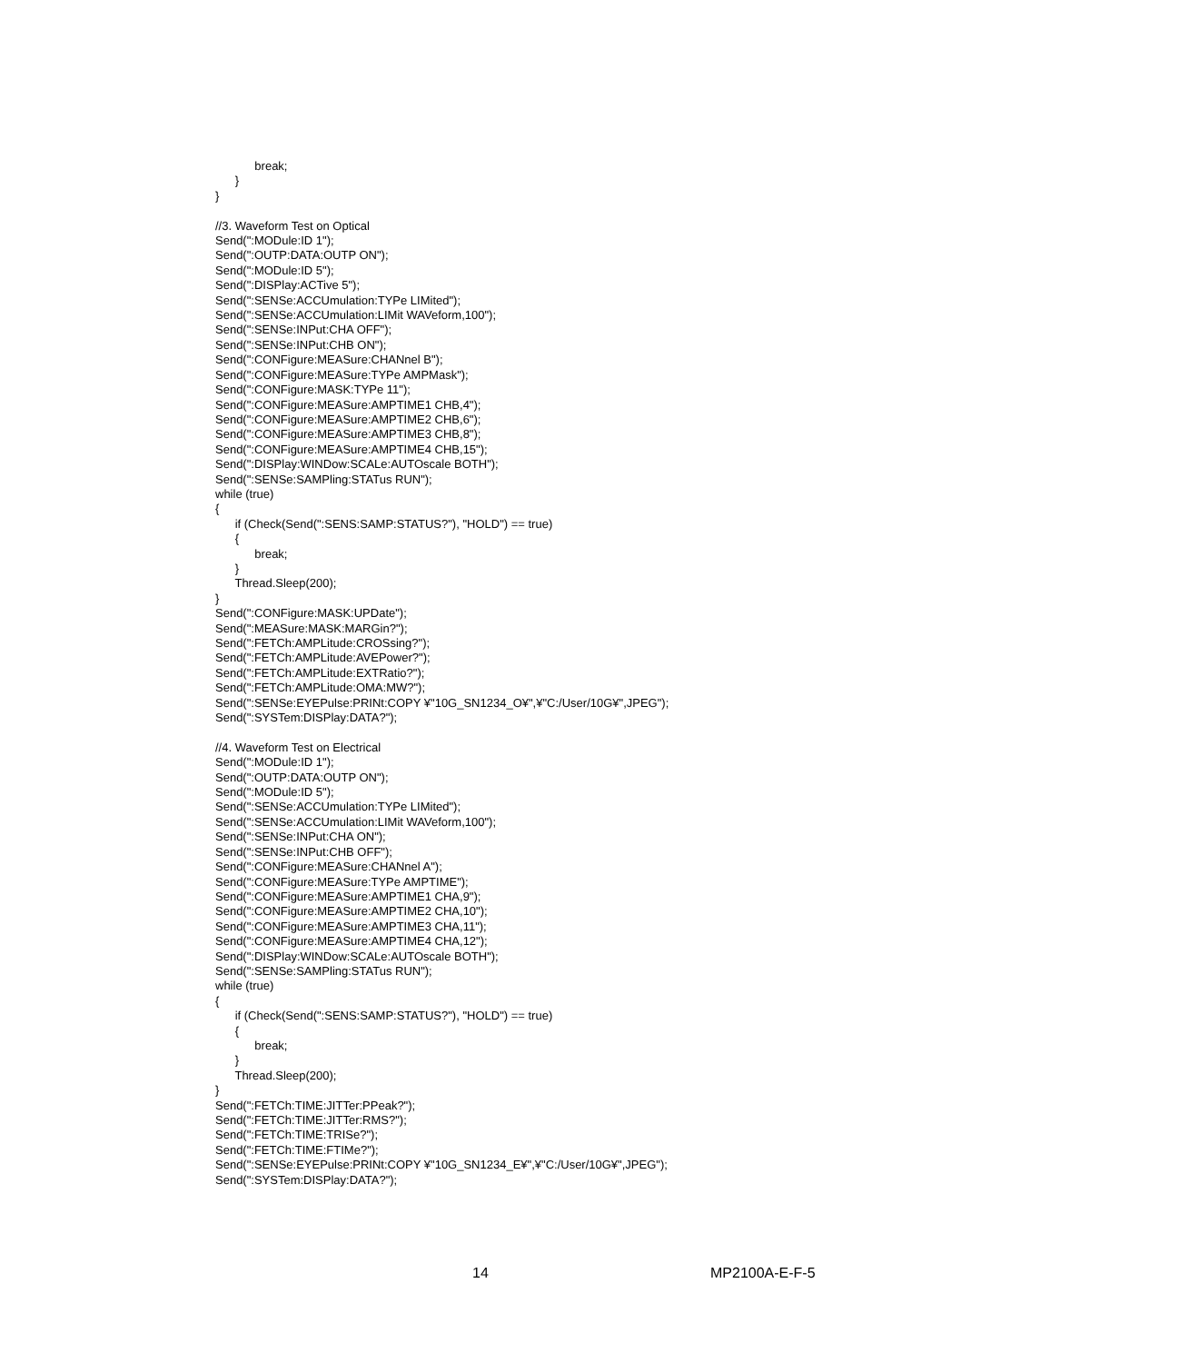break;
      }
}

//3. Waveform Test on Optical
Send(":MODule:ID 1");
Send(":OUTP:DATA:OUTP ON");
Send(":MODule:ID 5");
Send(":DISPlay:ACTive 5");
Send(":SENSe:ACCUmulation:TYPe LIMited");
Send(":SENSe:ACCUmulation:LIMit WAVeform,100");
Send(":SENSe:INPut:CHA OFF");
Send(":SENSe:INPut:CHB ON");
Send(":CONFigure:MEASure:CHANnel B");
Send(":CONFigure:MEASure:TYPe AMPMask");
Send(":CONFigure:MASK:TYPe 11");
Send(":CONFigure:MEASure:AMPTIME1 CHB,4");
Send(":CONFigure:MEASure:AMPTIME2 CHB,6");
Send(":CONFigure:MEASure:AMPTIME3 CHB,8");
Send(":CONFigure:MEASure:AMPTIME4 CHB,15");
Send(":DISPlay:WINDow:SCALe:AUTOscale BOTH");
Send(":SENSe:SAMPling:STATus RUN");
while (true)
{
      if (Check(Send(":SENS:SAMP:STATUS?"), "HOLD") == true)
      {
            break;
      }
      Thread.Sleep(200);
}
Send(":CONFigure:MASK:UPDate");
Send(":MEASure:MASK:MARGin?");
Send(":FETCh:AMPLitude:CROSsing?");
Send(":FETCh:AMPLitude:AVEPower?");
Send(":FETCh:AMPLitude:EXTRatio?");
Send(":FETCh:AMPLitude:OMA:MW?");
Send(":SENSe:EYEPulse:PRINt:COPY ¥"10G_SN1234_O¥",¥"C:/User/10G¥",JPEG");
Send(":SYSTem:DISPlay:DATA?");

//4. Waveform Test on Electrical
Send(":MODule:ID 1");
Send(":OUTP:DATA:OUTP ON");
Send(":MODule:ID 5");
Send(":SENSe:ACCUmulation:TYPe LIMited");
Send(":SENSe:ACCUmulation:LIMit WAVeform,100");
Send(":SENSe:INPut:CHA ON");
Send(":SENSe:INPut:CHB OFF");
Send(":CONFigure:MEASure:CHANnel A");
Send(":CONFigure:MEASure:TYPe AMPTIME");
Send(":CONFigure:MEASure:AMPTIME1 CHA,9");
Send(":CONFigure:MEASure:AMPTIME2 CHA,10");
Send(":CONFigure:MEASure:AMPTIME3 CHA,11");
Send(":CONFigure:MEASure:AMPTIME4 CHA,12");
Send(":DISPlay:WINDow:SCALe:AUTOscale BOTH");
Send(":SENSe:SAMPling:STATus RUN");
while (true)
{
      if (Check(Send(":SENS:SAMP:STATUS?"), "HOLD") == true)
      {
            break;
      }
      Thread.Sleep(200);
}
Send(":FETCh:TIME:JITTer:PPeak?");
Send(":FETCh:TIME:JITTer:RMS?");
Send(":FETCh:TIME:TRISe?");
Send(":FETCh:TIME:FTIMe?");
Send(":SENSe:EYEPulse:PRINt:COPY ¥"10G_SN1234_E¥",¥"C:/User/10G¥",JPEG");
Send(":SYSTem:DISPlay:DATA?");
14 MP2100A-E-F-5